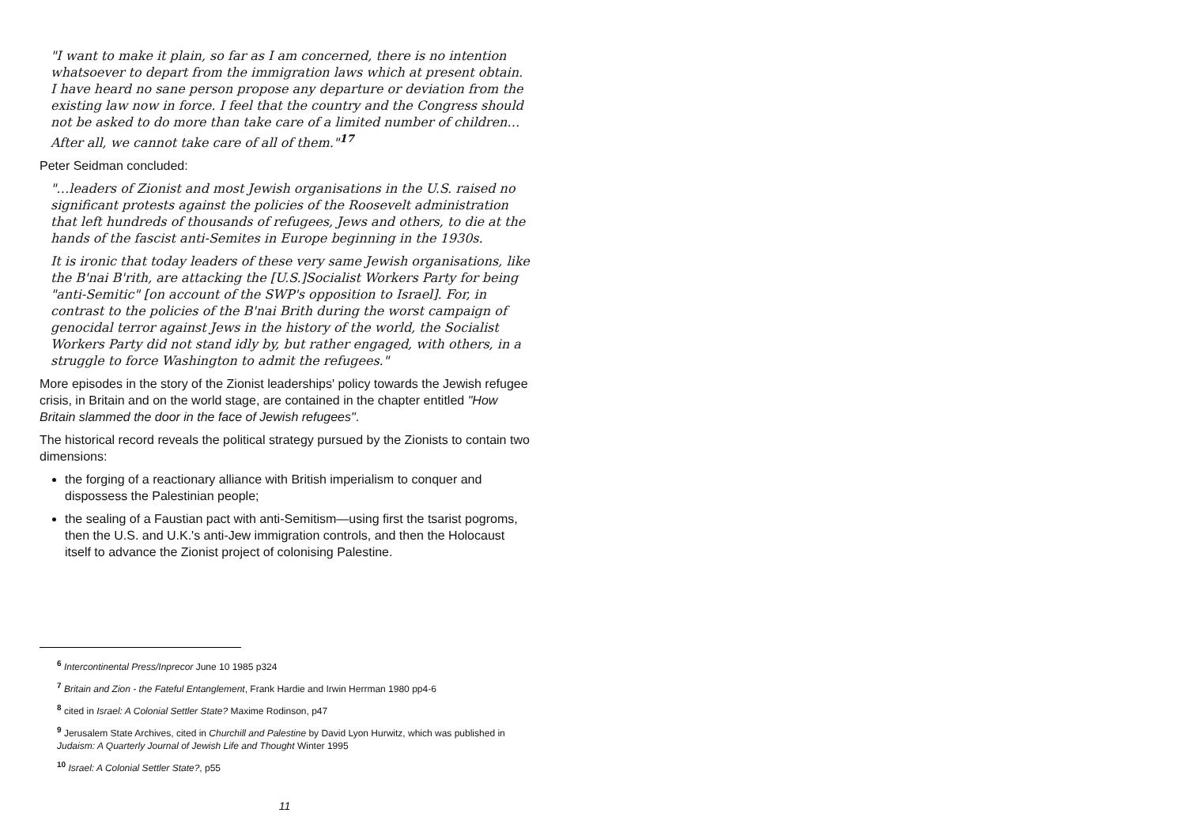"I want to make it plain, so far as I am concerned, there is no intention whatsoever to depart from the immigration laws which at present obtain. I have heard no sane person propose any departure or deviation from the existing law now in force. I feel that the country and the Congress should not be asked to do more than take care of a limited number of children… After all, we cannot take care of all of them."<sup>17</sup>
Peter Seidman concluded:
"…leaders of Zionist and most Jewish organisations in the U.S. raised no significant protests against the policies of the Roosevelt administration that left hundreds of thousands of refugees, Jews and others, to die at the hands of the fascist anti-Semites in Europe beginning in the 1930s.
It is ironic that today leaders of these very same Jewish organisations, like the B'nai B'rith, are attacking the [U.S.]Socialist Workers Party for being "anti-Semitic" [on account of the SWP's opposition to Israel]. For, in contrast to the policies of the B'nai Brith during the worst campaign of genocidal terror against Jews in the history of the world, the Socialist Workers Party did not stand idly by, but rather engaged, with others, in a struggle to force Washington to admit the refugees."
More episodes in the story of the Zionist leaderships' policy towards the Jewish refugee crisis, in Britain and on the world stage, are contained in the chapter entitled "How Britain slammed the door in the face of Jewish refugees".
The historical record reveals the political strategy pursued by the Zionists to contain two dimensions:
the forging of a reactionary alliance with British imperialism to conquer and dispossess the Palestinian people;
the sealing of a Faustian pact with anti-Semitism—using first the tsarist pogroms, then the U.S. and U.K.'s anti-Jew immigration controls, and then the Holocaust itself to advance the Zionist project of colonising Palestine.
<sup>6</sup> Intercontinental Press/Inprecor June 10 1985 p324
<sup>7</sup> Britain and Zion - the Fateful Entanglement, Frank Hardie and Irwin Herrman 1980 pp4-6
<sup>8</sup> cited in Israel: A Colonial Settler State? Maxime Rodinson, p47
<sup>9</sup> Jerusalem State Archives, cited in Churchill and Palestine by David Lyon Hurwitz, which was published in Judaism: A Quarterly Journal of Jewish Life and Thought Winter 1995
<sup>10</sup> Israel: A Colonial Settler State?, p55
11